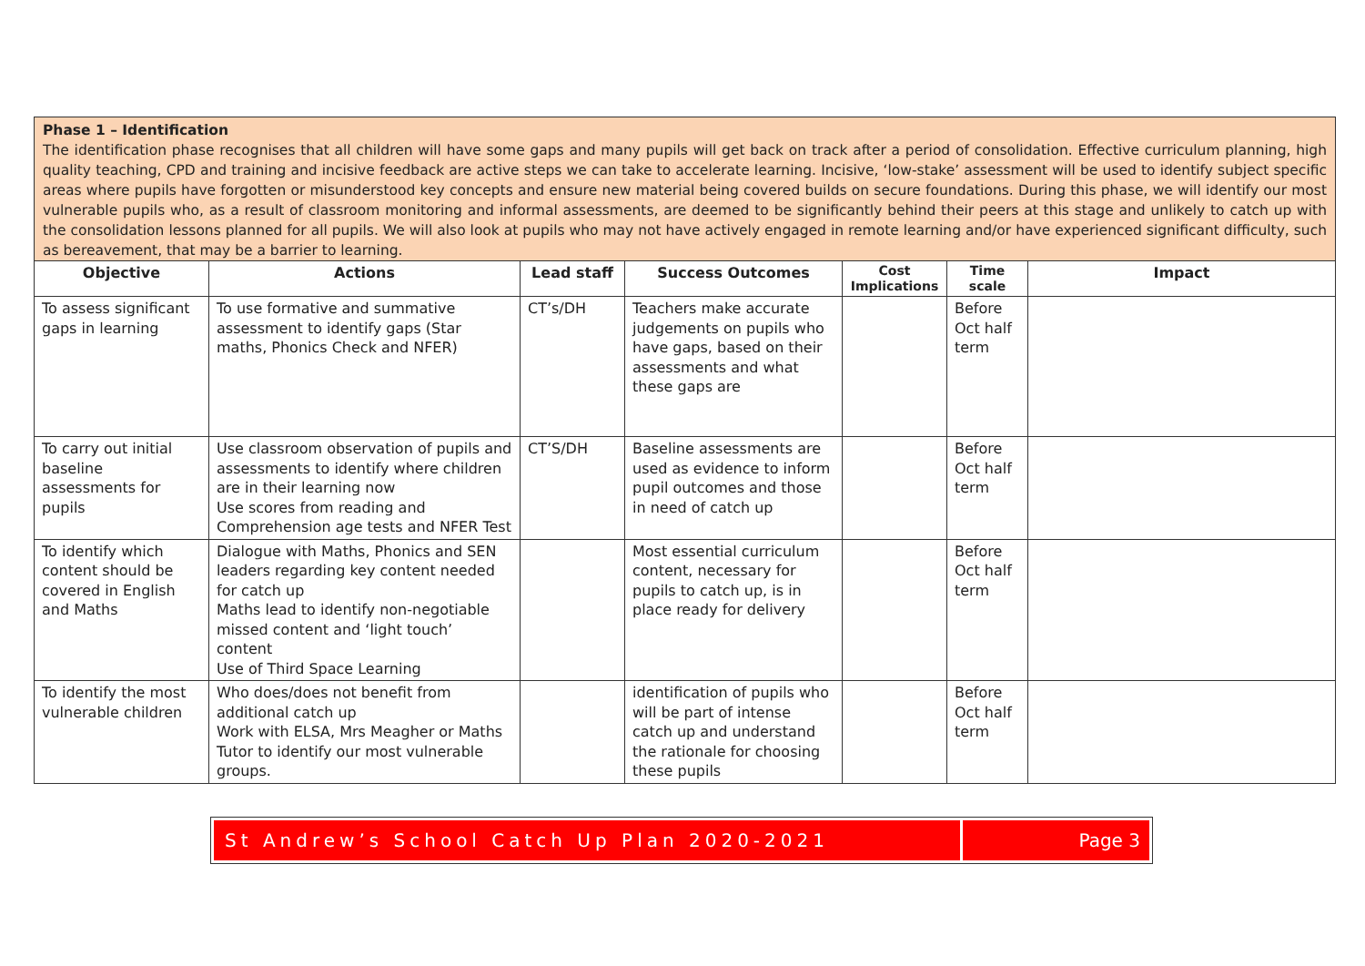Phase 1 – Identification
The identification phase recognises that all children will have some gaps and many pupils will get back on track after a period of consolidation. Effective curriculum planning, high quality teaching, CPD and training and incisive feedback are active steps we can take to accelerate learning. Incisive, ‘low-stake’ assessment will be used to identify subject specific areas where pupils have forgotten or misunderstood key concepts and ensure new material being covered builds on secure foundations. During this phase, we will identify our most vulnerable pupils who, as a result of classroom monitoring and informal assessments, are deemed to be significantly behind their peers at this stage and unlikely to catch up with the consolidation lessons planned for all pupils. We will also look at pupils who may not have actively engaged in remote learning and/or have experienced significant difficulty, such as bereavement, that may be a barrier to learning.
| Objective | Actions | Lead staff | Success Outcomes | Cost Implications | Time scale | Impact |
| --- | --- | --- | --- | --- | --- | --- |
| To assess significant gaps in learning | To use formative and summative assessment to identify gaps (Star maths, Phonics Check and NFER) | CT’s/DH | Teachers make accurate judgements on pupils who have gaps, based on their assessments and what these gaps are | | Before Oct half term | |
| To carry out initial baseline assessments for pupils | Use classroom observation of pupils and assessments to identify where children are in their learning now Use scores from reading and Comprehension age tests and NFER Test | CT’S/DH | Baseline assessments are used as evidence to inform pupil outcomes and those in need of catch up | | Before Oct half term | |
| To identify which content should be covered in English and Maths | Dialogue with Maths, Phonics and SEN leaders regarding key content needed for catch up Maths lead to identify non-negotiable missed content and ‘light touch’ content Use of Third Space Learning | | Most essential curriculum content, necessary for pupils to catch up, is in place ready for delivery | | Before Oct half term | |
| To identify the most vulnerable children | Who does/does not benefit from additional catch up Work with ELSA, Mrs Meagher or Maths Tutor to identify our most vulnerable groups. | | identification of pupils who will be part of intense catch up and understand the rationale for choosing these pupils | | Before Oct half term | |
St Andrew’s School Catch Up Plan 2020-2021
Page 3